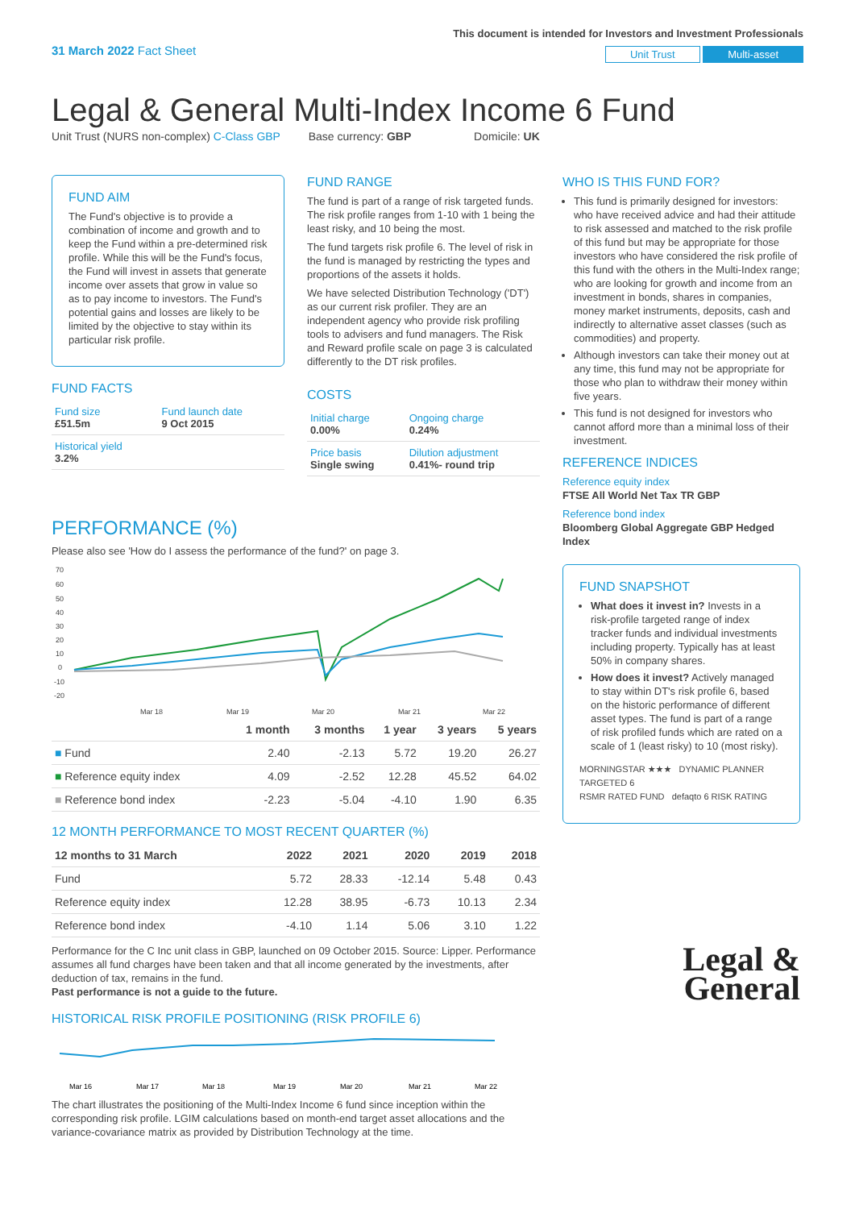31 March 2022 Fact Sheet
This document is intended for Investors and Investment Professionals
Unit Trust Multi-asset
Legal & General Multi-Index Income 6 Fund
Unit Trust (NURS non-complex) C-Class GBP Base currency: GBP Domicile: UK
FUND AIM
The Fund's objective is to provide a combination of income and growth and to keep the Fund within a pre-determined risk profile. While this will be the Fund's focus, the Fund will invest in assets that generate income over assets that grow in value so as to pay income to investors. The Fund's potential gains and losses are likely to be limited by the objective to stay within its particular risk profile.
FUND FACTS
| Fund size £51.5m | Fund launch date 9 Oct 2015 |
| Historical yield 3.2% | |
FUND RANGE
The fund is part of a range of risk targeted funds. The risk profile ranges from 1-10 with 1 being the least risky, and 10 being the most.
The fund targets risk profile 6. The level of risk in the fund is managed by restricting the types and proportions of the assets it holds.
We have selected Distribution Technology ('DT') as our current risk profiler. They are an independent agency who provide risk profiling tools to advisers and fund managers. The Risk and Reward profile scale on page 3 is calculated differently to the DT risk profiles.
COSTS
| Initial charge 0.00% | Ongoing charge 0.24% |
| Price basis Single swing | Dilution adjustment 0.41%- round trip |
PERFORMANCE (%)
Please also see 'How do I assess the performance of the fund?' on page 3.
70
60
50
40
30
20
10
0
-10
-20
Mar 18
Mar 19
Mar 20
Mar 21
Mar 22
| | 1 month | 3 months | 1 year | 3 years | 5 years |
| --- | --- | --- | --- | --- | --- |
| ■ Fund | 2.40 | -2.13 | 5.72 | 19.20 | 26.27 |
| ■ Reference equity index | 4.09 | -2.52 | 12.28 | 45.52 | 64.02 |
| ■ Reference bond index | -2.23 | -5.04 | -4.10 | 1.90 | 6.35 |
12 MONTH PERFORMANCE TO MOST RECENT QUARTER (%)
| 12 months to 31 March | 2022 | 2021 | 2020 | 2019 | 2018 |
| --- | --- | --- | --- | --- | --- |
| Fund | 5.72 | 28.33 | -12.14 | 5.48 | 0.43 |
| Reference equity index | 12.28 | 38.95 | -6.73 | 10.13 | 2.34 |
| Reference bond index | -4.10 | 1.14 | 5.06 | 3.10 | 1.22 |
Performance for the C Inc unit class in GBP, launched on 09 October 2015. Source: Lipper. Performance assumes all fund charges have been taken and that all income generated by the investments, after deduction of tax, remains in the fund.
Past performance is not a guide to the future.
HISTORICAL RISK PROFILE POSITIONING (RISK PROFILE 6)
Mar 16
Mar 17
Mar 18
Mar 19
Mar 20
Mar 21
Mar 22
The chart illustrates the positioning of the Multi-Index Income 6 fund since inception within the corresponding risk profile. LGIM calculations based on month-end target asset allocations and the variance-covariance matrix as provided by Distribution Technology at the time.
WHO IS THIS FUND FOR?
This fund is primarily designed for investors: who have received advice and had their attitude to risk assessed and matched to the risk profile of this fund but may be appropriate for those investors who have considered the risk profile of this fund with the others in the Multi-Index range; who are looking for growth and income from an investment in bonds, shares in companies, money market instruments, deposits, cash and indirectly to alternative asset classes (such as commodities) and property.
Although investors can take their money out at any time, this fund may not be appropriate for those who plan to withdraw their money within five years.
This fund is not designed for investors who cannot afford more than a minimal loss of their investment.
REFERENCE INDICES
Reference equity index
FTSE All World Net Tax TR GBP
Reference bond index
Bloomberg Global Aggregate GBP Hedged Index
FUND SNAPSHOT
What does it invest in? Invests in a risk-profile targeted range of index tracker funds and individual investments including property. Typically has at least 50% in company shares.
How does it invest? Actively managed to stay within DT's risk profile 6, based on the historic performance of different asset types. The fund is part of a range of risk profiled funds which are rated on a scale of 1 (least risky) to 10 (most risky).
MORNINGSTAR ★★★ DYNAMIC PLANNER TARGETED 6
RSMR RATED FUND defaqto 6 RISK RATING
Legal &
General